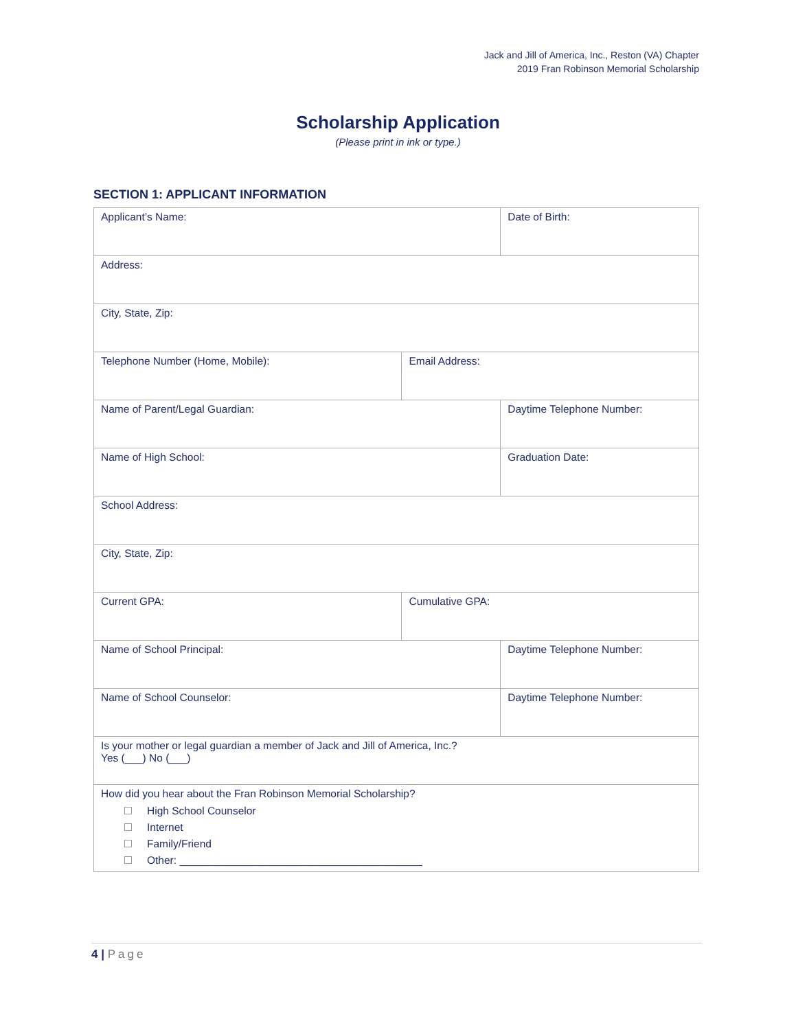Jack and Jill of America, Inc., Reston (VA) Chapter
2019 Fran Robinson Memorial Scholarship
Scholarship Application
(Please print in ink or type.)
SECTION 1: APPLICANT INFORMATION
| Applicant’s Name: | | Date of Birth: |
| Address: | | |
| City, State, Zip: | | |
| Telephone Number (Home, Mobile): | Email Address: | |
| Name of Parent/Legal Guardian: | | Daytime Telephone Number: |
| Name of High School: | | Graduation Date: |
| School Address: | | |
| City, State, Zip: | | |
| Current GPA: | Cumulative GPA: | |
| Name of School Principal: | | Daytime Telephone Number: |
| Name of School Counselor: | | Daytime Telephone Number: |
| Is your mother or legal guardian a member of Jack and Jill of America, Inc.? Yes (___) No (___) | | |
| How did you hear about the Fran Robinson Memorial Scholarship? High School Counselor Internet Family/Friend Other: _________________________________________ | | |
4 | Page